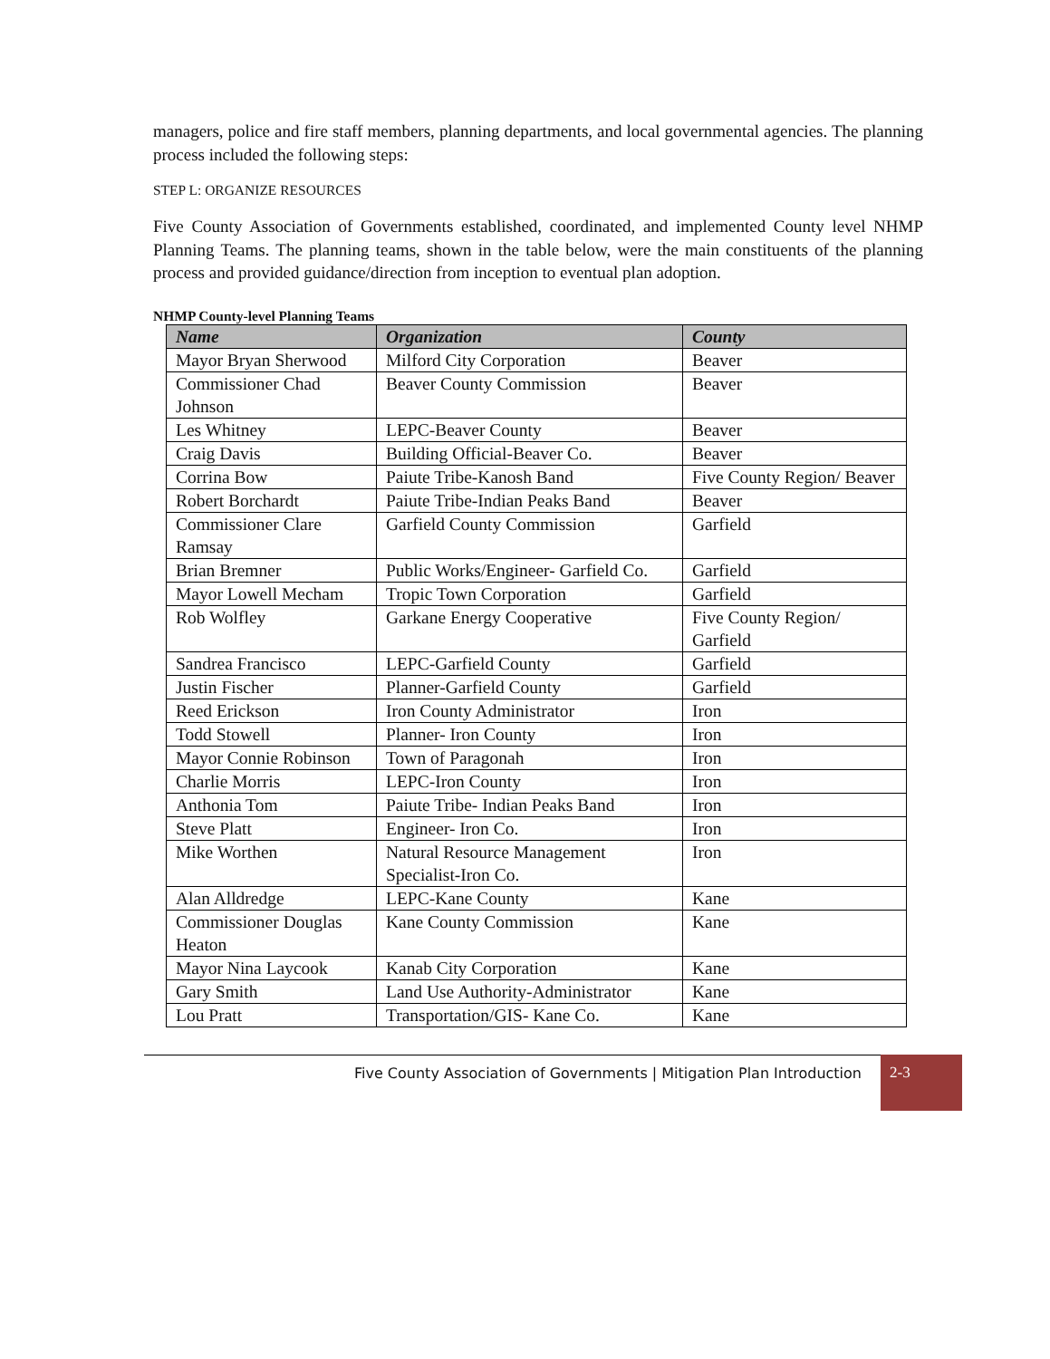managers, police and fire staff members, planning departments, and local governmental agencies. The planning process included the following steps:
STEP L: ORGANIZE RESOURCES
Five County Association of Governments established, coordinated, and implemented County level NHMP Planning Teams. The planning teams, shown in the table below, were the main constituents of the planning process and provided guidance/direction from inception to eventual plan adoption.
NHMP County-level Planning Teams
| Name | Organization | County |
| --- | --- | --- |
| Mayor Bryan Sherwood | Milford City Corporation | Beaver |
| Commissioner Chad Johnson | Beaver County Commission | Beaver |
| Les Whitney | LEPC-Beaver County | Beaver |
| Craig Davis | Building Official-Beaver Co. | Beaver |
| Corrina Bow | Paiute Tribe-Kanosh Band | Five County Region/ Beaver |
| Robert Borchardt | Paiute Tribe-Indian Peaks Band | Beaver |
| Commissioner Clare Ramsay | Garfield County Commission | Garfield |
| Brian Bremner | Public Works/Engineer- Garfield Co. | Garfield |
| Mayor Lowell Mecham | Tropic Town Corporation | Garfield |
| Rob Wolfley | Garkane Energy Cooperative | Five County Region/ Garfield |
| Sandrea Francisco | LEPC-Garfield County | Garfield |
| Justin Fischer | Planner-Garfield County | Garfield |
| Reed Erickson | Iron County Administrator | Iron |
| Todd Stowell | Planner- Iron County | Iron |
| Mayor Connie Robinson | Town of Paragonah | Iron |
| Charlie Morris | LEPC-Iron County | Iron |
| Anthonia Tom | Paiute Tribe- Indian Peaks Band | Iron |
| Steve Platt | Engineer- Iron Co. | Iron |
| Mike Worthen | Natural Resource Management Specialist-Iron Co. | Iron |
| Alan Alldredge | LEPC-Kane County | Kane |
| Commissioner Douglas Heaton | Kane County Commission | Kane |
| Mayor Nina Laycook | Kanab City Corporation | Kane |
| Gary Smith | Land Use Authority-Administrator | Kane |
| Lou Pratt | Transportation/GIS- Kane Co. | Kane |
Five County Association of Governments | Mitigation Plan Introduction
2-3